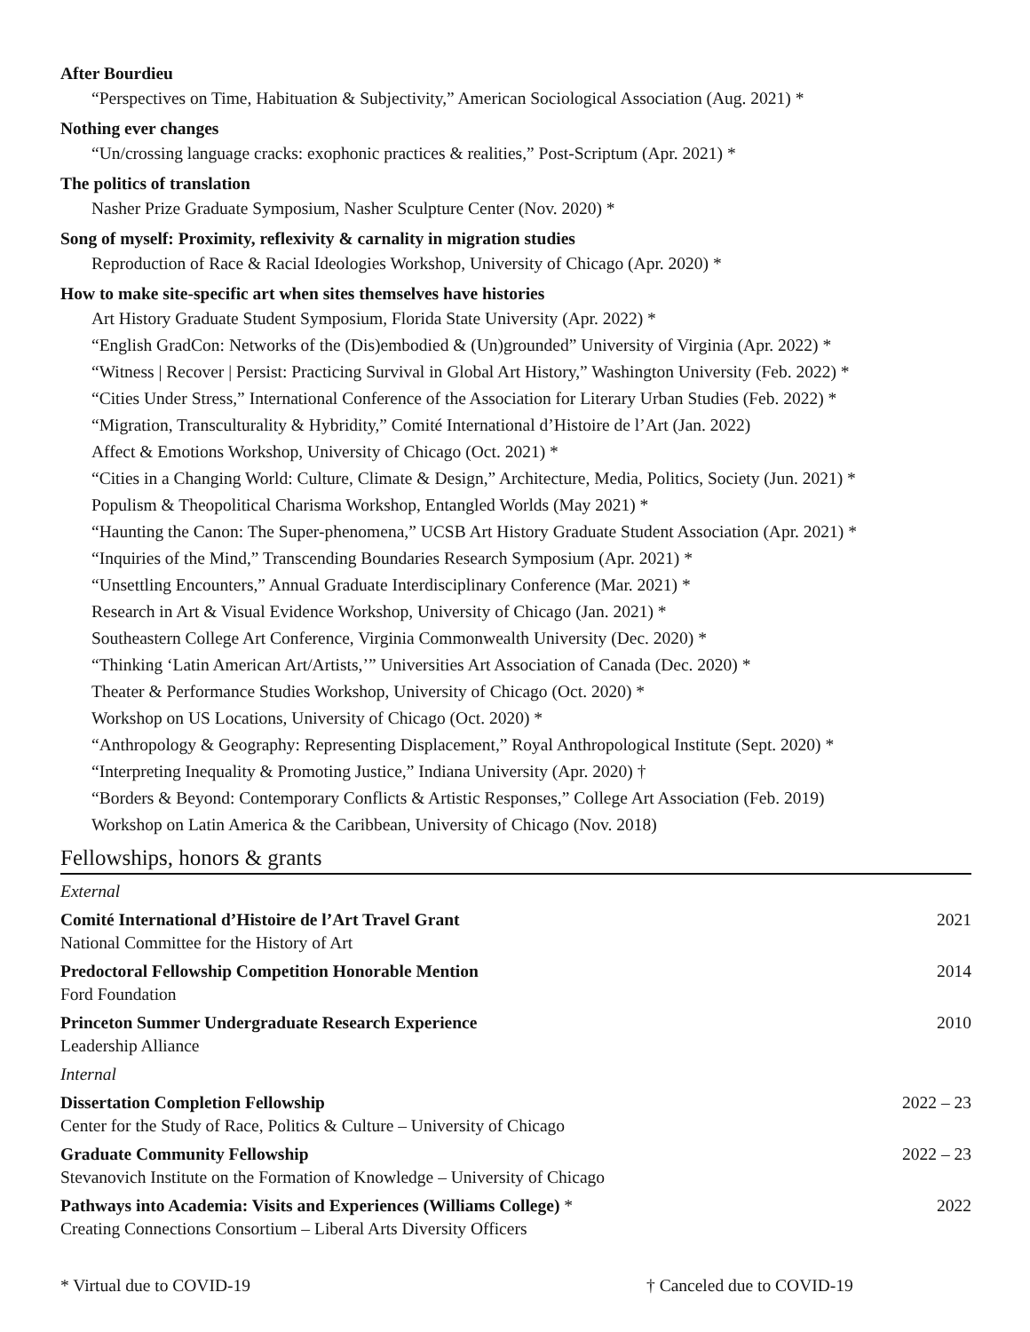After Bourdieu
“Perspectives on Time, Habituation & Subjectivity,” American Sociological Association (Aug. 2021) *
Nothing ever changes
“Un/crossing language cracks: exophonic practices & realities,” Post-Scriptum (Apr. 2021) *
The politics of translation
Nasher Prize Graduate Symposium, Nasher Sculpture Center (Nov. 2020) *
Song of myself: Proximity, reflexivity & carnality in migration studies
Reproduction of Race & Racial Ideologies Workshop, University of Chicago (Apr. 2020) *
How to make site-specific art when sites themselves have histories
Art History Graduate Student Symposium, Florida State University (Apr. 2022) *
“English GradCon: Networks of the (Dis)embodied & (Un)grounded” University of Virginia (Apr. 2022) *
“Witness | Recover | Persist: Practicing Survival in Global Art History,” Washington University (Feb. 2022) *
“Cities Under Stress,” International Conference of the Association for Literary Urban Studies (Feb. 2022) *
“Migration, Transculturality & Hybridity,” Comité International d’Histoire de l’Art (Jan. 2022)
Affect & Emotions Workshop, University of Chicago (Oct. 2021) *
“Cities in a Changing World: Culture, Climate & Design,” Architecture, Media, Politics, Society (Jun. 2021) *
Populism & Theopolitical Charisma Workshop, Entangled Worlds (May 2021) *
“Haunting the Canon: The Super-phenomena,” UCSB Art History Graduate Student Association (Apr. 2021) *
“Inquiries of the Mind,” Transcending Boundaries Research Symposium (Apr. 2021) *
“Unsettling Encounters,” Annual Graduate Interdisciplinary Conference (Mar. 2021) *
Research in Art & Visual Evidence Workshop, University of Chicago (Jan. 2021) *
Southeastern College Art Conference, Virginia Commonwealth University (Dec. 2020) *
“Thinking ‘Latin American Art/Artists,’” Universities Art Association of Canada (Dec. 2020) *
Theater & Performance Studies Workshop, University of Chicago (Oct. 2020) *
Workshop on US Locations, University of Chicago (Oct. 2020) *
“Anthropology & Geography: Representing Displacement,” Royal Anthropological Institute (Sept. 2020) *
“Interpreting Inequality & Promoting Justice,” Indiana University (Apr. 2020) †
“Borders & Beyond: Contemporary Conflicts & Artistic Responses,” College Art Association (Feb. 2019)
Workshop on Latin America & the Caribbean, University of Chicago (Nov. 2018)
Fellowships, honors & grants
External
Comité International d’Histoire de l’Art Travel Grant 2021
National Committee for the History of Art
Predoctoral Fellowship Competition Honorable Mention 2014
Ford Foundation
Princeton Summer Undergraduate Research Experience 2010
Leadership Alliance
Internal
Dissertation Completion Fellowship 2022 – 23
Center for the Study of Race, Politics & Culture – University of Chicago
Graduate Community Fellowship 2022 – 23
Stevanovich Institute on the Formation of Knowledge – University of Chicago
Pathways into Academia: Visits and Experiences (Williams College) * 2022
Creating Connections Consortium – Liberal Arts Diversity Officers
* Virtual due to COVID-19 † Canceled due to COVID-19